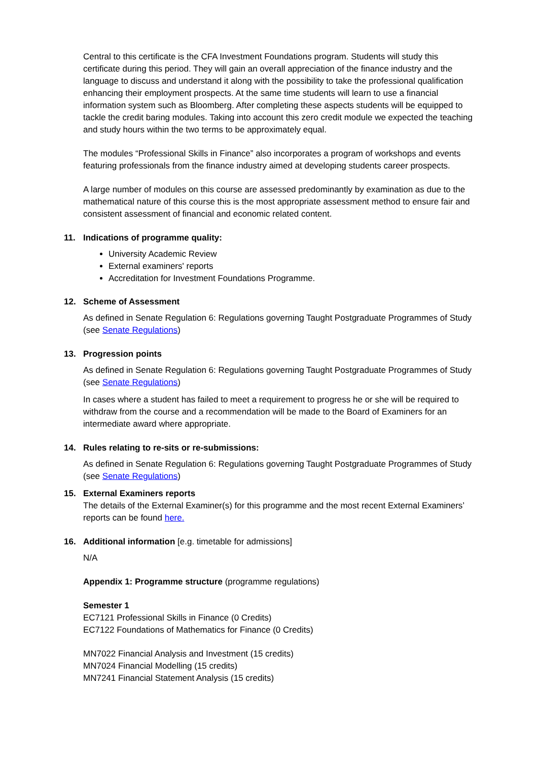Central to this certificate is the CFA Investment Foundations program. Students will study this certificate during this period. They will gain an overall appreciation of the finance industry and the language to discuss and understand it along with the possibility to take the professional qualification enhancing their employment prospects. At the same time students will learn to use a financial information system such as Bloomberg. After completing these aspects students will be equipped to tackle the credit baring modules. Taking into account this zero credit module we expected the teaching and study hours within the two terms to be approximately equal.
The modules “Professional Skills in Finance” also incorporates a program of workshops and events featuring professionals from the finance industry aimed at developing students career prospects.
A large number of modules on this course are assessed predominantly by examination as due to the mathematical nature of this course this is the most appropriate assessment method to ensure fair and consistent assessment of financial and economic related content.
11. Indications of programme quality:
University Academic Review
External examiners' reports
Accreditation for Investment Foundations Programme.
12. Scheme of Assessment
As defined in Senate Regulation 6: Regulations governing Taught Postgraduate Programmes of Study (see Senate Regulations)
13. Progression points
As defined in Senate Regulation 6: Regulations governing Taught Postgraduate Programmes of Study (see Senate Regulations)
In cases where a student has failed to meet a requirement to progress he or she will be required to withdraw from the course and a recommendation will be made to the Board of Examiners for an intermediate award where appropriate.
14. Rules relating to re-sits or re-submissions:
As defined in Senate Regulation 6: Regulations governing Taught Postgraduate Programmes of Study (see Senate Regulations)
15. External Examiners reports
The details of the External Examiner(s) for this programme and the most recent External Examiners’ reports can be found here.
16. Additional information [e.g. timetable for admissions]
N/A
Appendix 1: Programme structure (programme regulations)
Semester 1
EC7121 Professional Skills in Finance (0 Credits)
EC7122 Foundations of Mathematics for Finance (0 Credits)
MN7022 Financial Analysis and Investment (15 credits)
MN7024 Financial Modelling (15 credits)
MN7241 Financial Statement Analysis (15 credits)